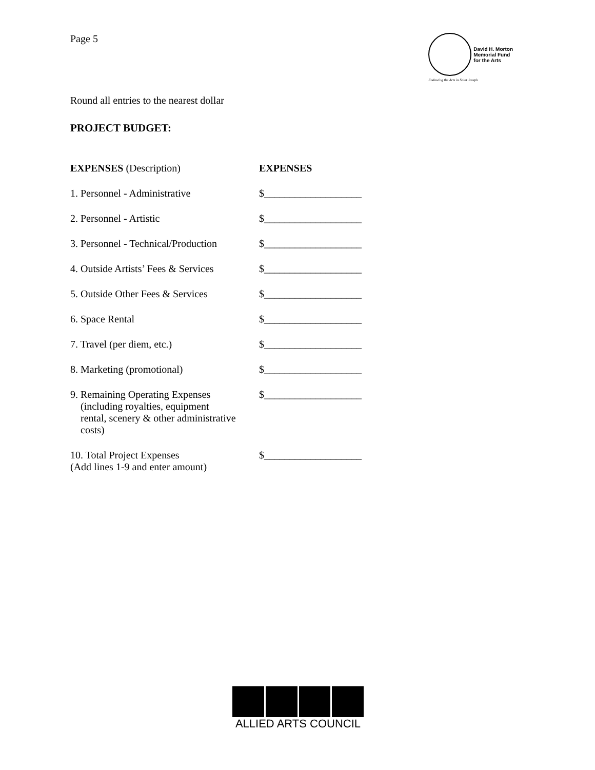Page 5
David H. Morton
Memorial Fund
for the Arts
Endowing the Arts in Saint Joseph
Round all entries to the nearest dollar
PROJECT BUDGET:
| EXPENSES (Description) | EXPENSES |
| --- | --- |
| 1. Personnel - Administrative | $___________________ |
| 2. Personnel - Artistic | $___________________ |
| 3. Personnel - Technical/Production | $___________________ |
| 4. Outside Artists’ Fees & Services | $___________________ |
| 5. Outside Other Fees & Services | $___________________ |
| 6. Space Rental | $___________________ |
| 7. Travel (per diem, etc.) | $___________________ |
| 8. Marketing (promotional) | $___________________ |
| 9. Remaining Operating Expenses (including royalties, equipment rental, scenery & other administrative costs) | $___________________ |
| 10. Total Project Expenses (Add lines 1-9 and enter amount) | $___________________ |
ALLIED ARTS COUNCIL